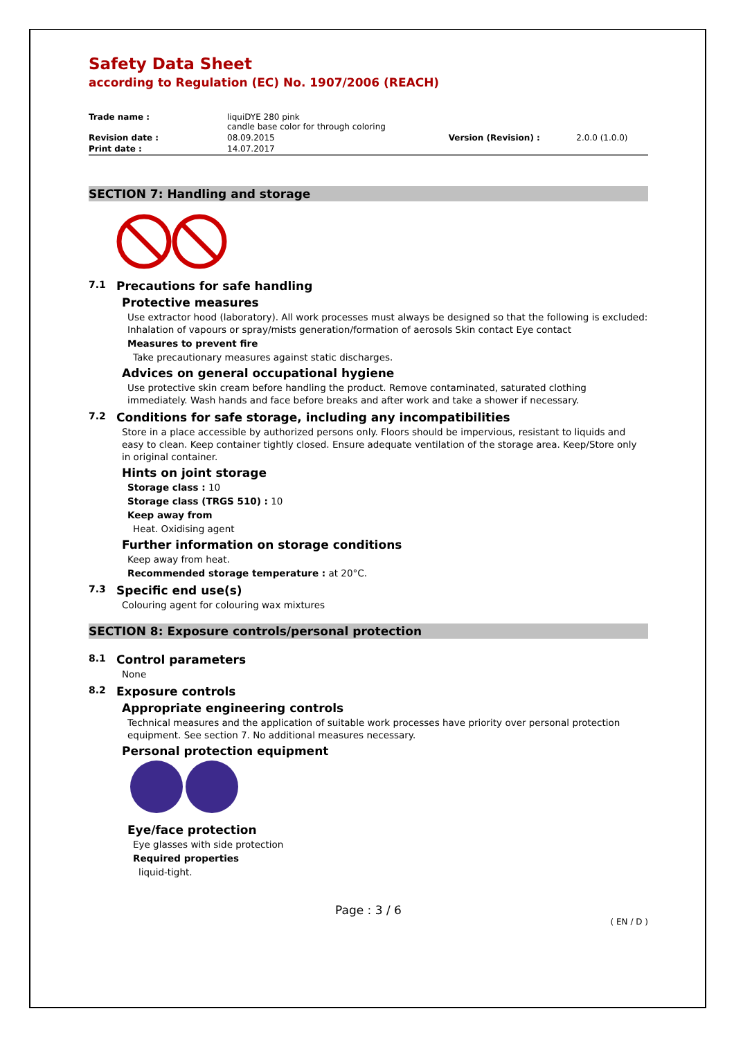Safety Data Sheet
according to Regulation (EC) No. 1907/2006 (REACH)
| Trade name : | liquiDYE 280 pink candle base color for through coloring | | |
| Revision date : | 08.09.2015 | Version (Revision) : | 2.0.0 (1.0.0) |
| Print date : | 14.07.2017 | | |
SECTION 7: Handling and storage
7.1 Precautions for safe handling
Protective measures
Use extractor hood (laboratory). All work processes must always be designed so that the following is excluded: Inhalation of vapours or spray/mists generation/formation of aerosols Skin contact Eye contact
Measures to prevent fire
Take precautionary measures against static discharges.
Advices on general occupational hygiene
Use protective skin cream before handling the product. Remove contaminated, saturated clothing immediately. Wash hands and face before breaks and after work and take a shower if necessary.
7.2 Conditions for safe storage, including any incompatibilities
Store in a place accessible by authorized persons only. Floors should be impervious, resistant to liquids and easy to clean. Keep container tightly closed. Ensure adequate ventilation of the storage area. Keep/Store only in original container.
Hints on joint storage
Storage class : 10
Storage class (TRGS 510) : 10
Keep away from
Heat. Oxidising agent
Further information on storage conditions
Keep away from heat.
Recommended storage temperature : at 20°C.
7.3 Specific end use(s)
Colouring agent for colouring wax mixtures
SECTION 8: Exposure controls/personal protection
8.1 Control parameters
None
8.2 Exposure controls
Appropriate engineering controls
Technical measures and the application of suitable work processes have priority over personal protection equipment. See section 7. No additional measures necessary.
Personal protection equipment
Eye/face protection
Eye glasses with side protection
Required properties
liquid-tight.
Page : 3 / 6
( EN / D )